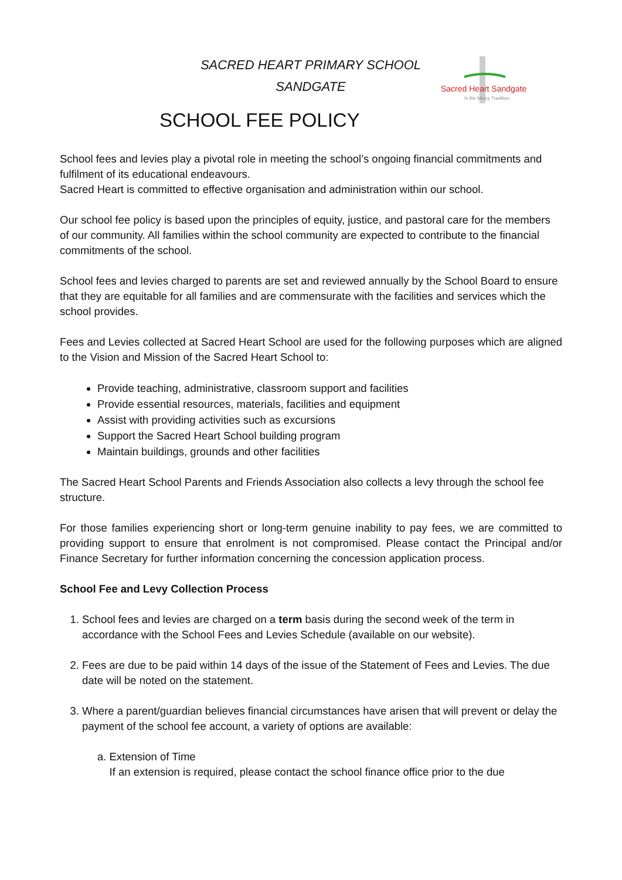Sacred Heart Sandgate
In the Mercy Tradition
SACRED HEART PRIMARY SCHOOL
SANDGATE
SCHOOL FEE POLICY
School fees and levies play a pivotal role in meeting the school’s ongoing financial commitments and fulfilment of its educational endeavours.
Sacred Heart is committed to effective organisation and administration within our school.
Our school fee policy is based upon the principles of equity, justice, and pastoral care for the members of our community. All families within the school community are expected to contribute to the financial commitments of the school.
School fees and levies charged to parents are set and reviewed annually by the School Board to ensure that they are equitable for all families and are commensurate with the facilities and services which the school provides.
Fees and Levies collected at Sacred Heart School are used for the following purposes which are aligned to the Vision and Mission of the Sacred Heart School to:
Provide teaching, administrative, classroom support and facilities
Provide essential resources, materials, facilities and equipment
Assist with providing activities such as excursions
Support the Sacred Heart School building program
Maintain buildings, grounds and other facilities
The Sacred Heart School Parents and Friends Association also collects a levy through the school fee structure.
For those families experiencing short or long-term genuine inability to pay fees, we are committed to providing support to ensure that enrolment is not compromised. Please contact the Principal and/or Finance Secretary for further information concerning the concession application process.
School Fee and Levy Collection Process
1. School fees and levies are charged on a term basis during the second week of the term in accordance with the School Fees and Levies Schedule (available on our website).
2. Fees are due to be paid within 14 days of the issue of the Statement of Fees and Levies. The due date will be noted on the statement.
3. Where a parent/guardian believes financial circumstances have arisen that will prevent or delay the payment of the school fee account, a variety of options are available:
a. Extension of Time
If an extension is required, please contact the school finance office prior to the due